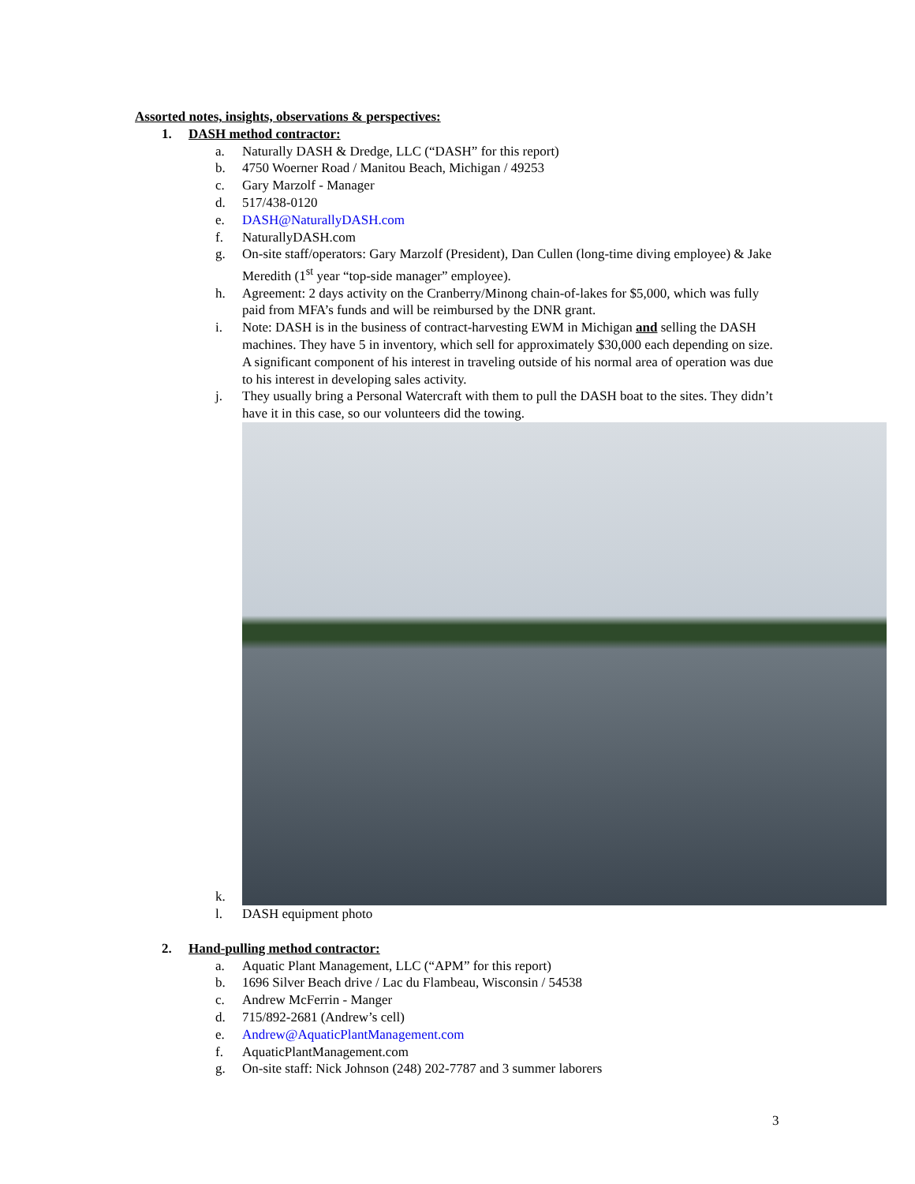Assorted notes, insights, observations & perspectives:
1. DASH method contractor:
a. Naturally DASH & Dredge, LLC (“DASH” for this report)
b. 4750 Woerner Road / Manitou Beach, Michigan / 49253
c. Gary Marzolf - Manager
d. 517/438-0120
e. DASH@NaturallyDASH.com
f. NaturallyDASH.com
g. On-site staff/operators: Gary Marzolf (President), Dan Cullen (long-time diving employee) & Jake Meredith (1<sup>st</sup> year “top-side manager” employee).
h. Agreement: 2 days activity on the Cranberry/Minong chain-of-lakes for $5,000, which was fully paid from MFA’s funds and will be reimbursed by the DNR grant.
i. Note: DASH is in the business of contract-harvesting EWM in Michigan and selling the DASH machines. They have 5 in inventory, which sell for approximately $30,000 each depending on size. A significant component of his interest in traveling outside of his normal area of operation was due to his interest in developing sales activity.
j. They usually bring a Personal Watercraft with them to pull the DASH boat to the sites. They didn’t have it in this case, so our volunteers did the towing.
k.
l. DASH equipment photo
2. Hand-pulling method contractor:
a. Aquatic Plant Management, LLC (“APM” for this report)
b. 1696 Silver Beach drive / Lac du Flambeau, Wisconsin / 54538
c. Andrew McFerrin - Manger
d. 715/892-2681 (Andrew’s cell)
e. Andrew@AquaticPlantManagement.com
f. AquaticPlantManagement.com
g. On-site staff: Nick Johnson (248) 202-7787 and 3 summer laborers
3